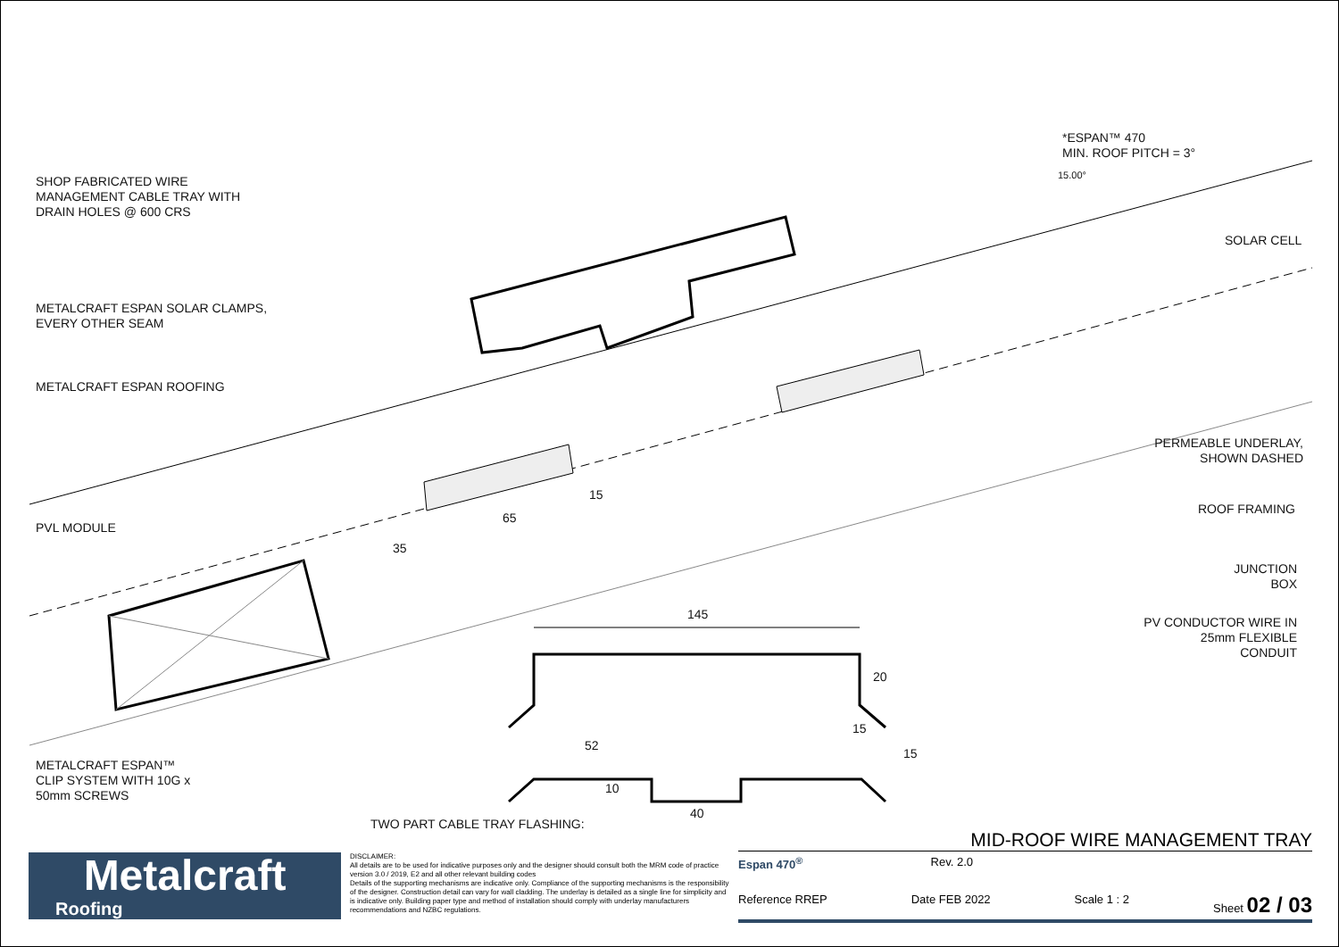*ESPAN™ 470
MIN. ROOF PITCH = 3°
SHOP FABRICATED WIRE
MANAGEMENT CABLE TRAY WITH
DRAIN HOLES @ 600 CRS
SOLAR CELL
METALCRAFT ESPAN SOLAR CLAMPS,
EVERY OTHER SEAM
METALCRAFT ESPAN ROOFING
PERMEABLE UNDERLAY,
SHOWN DASHED
ROOF FRAMING
PVL MODULE
JUNCTION
BOX
145
PV CONDUCTOR WIRE IN
25mm FLEXIBLE
CONDUIT
35
65
15
20
15
15
52
10
METALCRAFT ESPAN™
CLIP SYSTEM WITH 10G x
50mm SCREWS
40
15.00°
TWO PART CABLE TRAY FLASHING:
Metalcraft
Roofing
DISCLAIMER:
All details are to be used for indicative purposes only and the designer should consult both the MRM code of practice version 3.0 / 2019, E2 and all other relevant building codes
Details of the supporting mechanisms are indicative only. Compliance of the supporting mechanisms is the responsibility of the designer. Construction detail can vary for wall cladding. The underlay is detailed as a single line for simplicity and is indicative only. Building paper type and method of installation should comply with underlay manufacturers recommendations and NZBC regulations.
MID-ROOF WIRE MANAGEMENT TRAY
Espan 470<sup>®</sup> Rev. 2.0
Reference RREP Date FEB 2022 Scale 1 : 2 Sheet 02 / 03